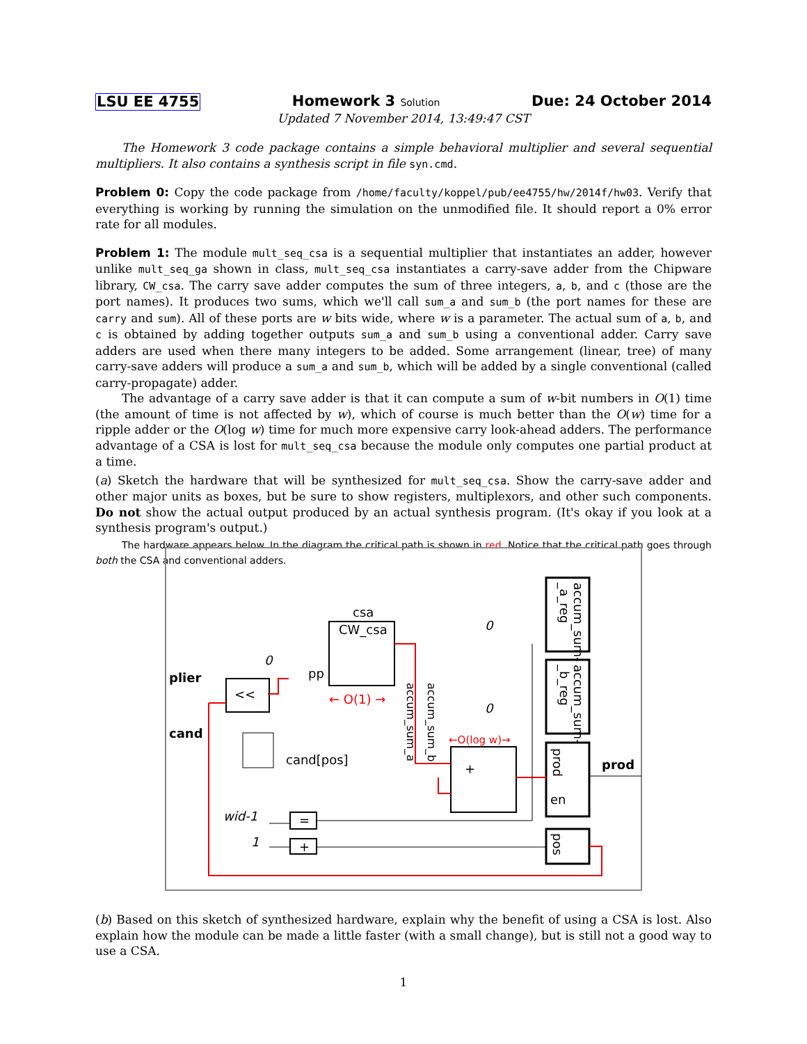LSU EE 4755 Homework 3 Solution Due: 24 October 2014
Updated 7 November 2014, 13:49:47 CST
The Homework 3 code package contains a simple behavioral multiplier and several sequential multipliers. It also contains a synthesis script in file syn.cmd.
Problem 0: Copy the code package from /home/faculty/koppel/pub/ee4755/hw/2014f/hw03. Verify that everything is working by running the simulation on the unmodified file. It should report a 0% error rate for all modules.
Problem 1: The module mult_seq_csa is a sequential multiplier that instantiates an adder, however unlike mult_seq_ga shown in class, mult_seq_csa instantiates a carry-save adder from the Chipware library, CW_csa. The carry save adder computes the sum of three integers, a, b, and c (those are the port names). It produces two sums, which we'll call sum_a and sum_b (the port names for these are carry and sum). All of these ports are w bits wide, where w is a parameter. The actual sum of a, b, and c is obtained by adding together outputs sum_a and sum_b using a conventional adder. Carry save adders are used when there many integers to be added. Some arrangement (linear, tree) of many carry-save adders will produce a sum_a and sum_b, which will be added by a single conventional (called carry-propagate) adder.
The advantage of a carry save adder is that it can compute a sum of w-bit numbers in O(1) time (the amount of time is not affected by w), which of course is much better than the O(w) time for a ripple adder or the O(log w) time for much more expensive carry look-ahead adders. The performance advantage of a CSA is lost for mult_seq_csa because the module only computes one partial product at a time.
(a) Sketch the hardware that will be synthesized for mult_seq_csa. Show the carry-save adder and other major units as boxes, but be sure to show registers, multiplexors, and other such components. Do not show the actual output produced by an actual synthesis program. (It's okay if you look at a synthesis program's output.)
The hardware appears below. In the diagram the critical path is shown in red. Notice that the critical path goes through both the CSA and conventional adders.
csa
CW_csa
<<
+
=
+
accum_sum-
_a_reg
accum_sum-
_b_reg
prod
en
pos
plier
cand
prod
pp
0
0
0
cand[pos]
wid-1
1
← O(1) →
←O(log w)→
accum_sum_a
accum_sum_b
(b) Based on this sketch of synthesized hardware, explain why the benefit of using a CSA is lost. Also explain how the module can be made a little faster (with a small change), but is still not a good way to use a CSA.
1